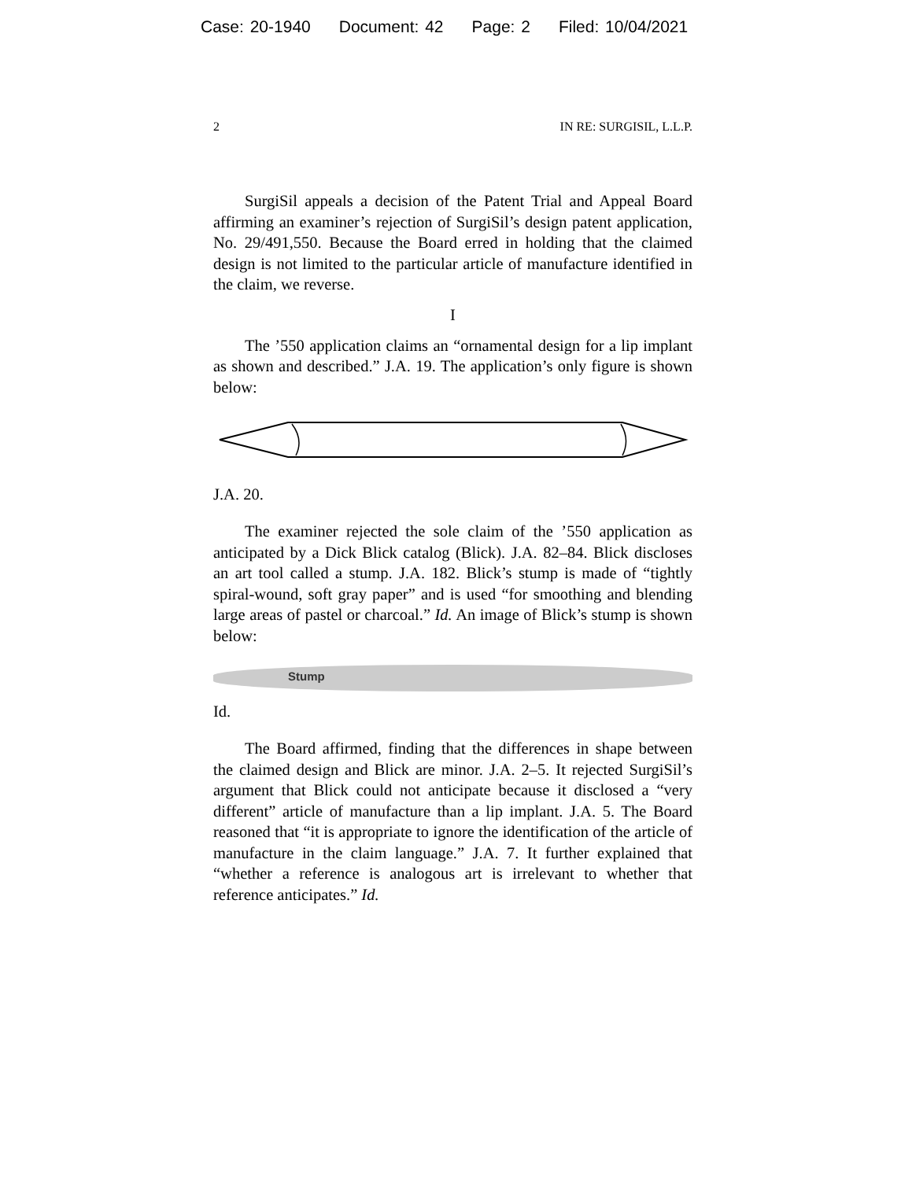Case: 20-1940 Document: 42 Page: 2 Filed: 10/04/2021
2 IN RE: SURGISIL, L.L.P.
SurgiSil appeals a decision of the Patent Trial and Appeal Board affirming an examiner’s rejection of SurgiSil’s design patent application, No. 29/491,550. Because the Board erred in holding that the claimed design is not limited to the particular article of manufacture identified in the claim, we reverse.
I
The ’550 application claims an “ornamental design for a lip implant as shown and described.” J.A. 19. The application’s only figure is shown below:
J.A. 20.
The examiner rejected the sole claim of the ’550 application as anticipated by a Dick Blick catalog (Blick). J.A. 82–84. Blick discloses an art tool called a stump. J.A. 182. Blick’s stump is made of “tightly spiral-wound, soft gray paper” and is used “for smoothing and blending large areas of pastel or charcoal.” Id. An image of Blick’s stump is shown below:
Stump
Id.
The Board affirmed, finding that the differences in shape between the claimed design and Blick are minor. J.A. 2–5. It rejected SurgiSil’s argument that Blick could not anticipate because it disclosed a “very different” article of manufacture than a lip implant. J.A. 5. The Board reasoned that “it is appropriate to ignore the identification of the article of manufacture in the claim language.” J.A. 7. It further explained that “whether a reference is analogous art is irrelevant to whether that reference anticipates.” Id.